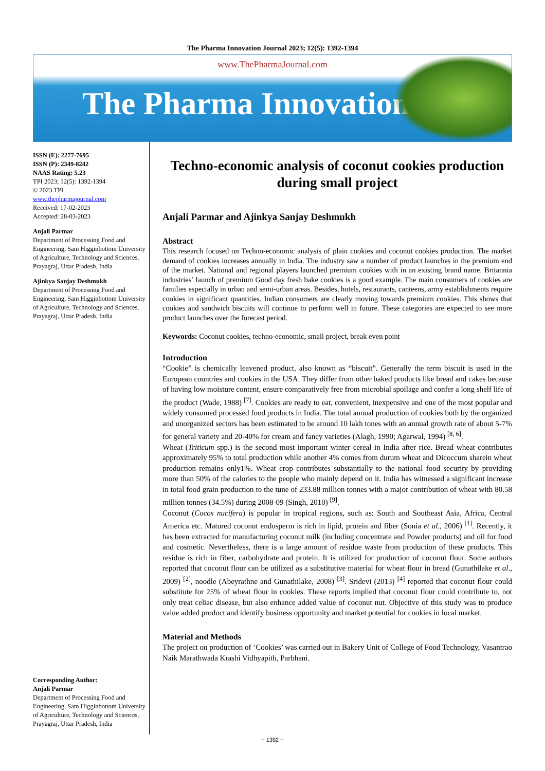The Pharma Innovation Journal 2023; 12(5): 1392-1394
www.ThePharmaJournal.com
The Pharma Innovation
ISSN (E): 2277-7695
ISSN (P): 2349-8242
NAAS Rating: 5.23
TPI 2023; 12(5): 1392-1394
© 2023 TPI
www.thepharmajournal.com
Received: 17-02-2023
Accepted: 28-03-2023
Anjali Parmar
Department of Processing Food and Engineering, Sam Higginbottom University of Agriculture, Technology and Sciences, Prayagraj, Uttar Pradesh, India
Ajinkya Sanjay Deshmukh
Department of Processing Food and Engineering, Sam Higginbottom University of Agriculture, Technology and Sciences, Prayagraj, Uttar Pradesh, India
Corresponding Author:
Anjali Parmar
Department of Processing Food and Engineering, Sam Higginbottom University of Agriculture, Technology and Sciences, Prayagraj, Uttar Pradesh, India
Techno-economic analysis of coconut cookies production during small project
Anjali Parmar and Ajinkya Sanjay Deshmukh
Abstract
This research focused on Techno-economic analysis of plain cookies and coconut cookies production. The market demand of cookies increases annually in India. The industry saw a number of product launches in the premium end of the market. National and regional players launched premium cookies with in an existing brand name. Britannia industries’ launch of premium Good day fresh bake cookies is a good example. The main consumers of cookies are families especially in urban and semi-urban areas. Besides, hotels, restaurants, canteens, army establishments require cookies in significant quantities. Indian consumers are clearly moving towards premium cookies. This shows that cookies and sandwich biscuits will continue to perform well in future. These categories are expected to see more product launches over the forecast period.
Keywords: Coconut cookies, techno-economic, small project, break even point
Introduction
“Cookie” is chemically leavened product, also known as “biscuit”. Generally the term biscuit is used in the European countries and cookies in the USA. They differ from other baked products like bread and cakes because of having low moisture content, ensure comparatively free from microbial spoilage and confer a long shelf life of the product (Wade, 1988) <sup>[7]</sup>. Cookies are ready to eat, convenient, inexpensive and one of the most popular and widely consumed processed food products in India. The total annual production of cookies both by the organized and unorganized sectors has been estimated to be around 10 lakh tones with an annual growth rate of about 5-7% for general variety and 20-40% for cream and fancy varieties (Alagh, 1990; Agarwal, 1994) <sup>[8, 6]</sup>.
Wheat (Triticum spp.) is the second most important winter cereal in India after rice. Bread wheat contributes approximately 95% to total production while another 4% comes from durum wheat and Dicoccum sharein wheat production remains only1%. Wheat crop contributes substantially to the national food security by providing more than 50% of the calories to the people who mainly depend on it. India has witnessed a significant increase in total food grain production to the tune of 233.88 million tonnes with a major contribution of wheat with 80.58 million tonnes (34.5%) during 2008-09 (Singh, 2010) <sup>[9]</sup>.
Coconut (Cocos nucifera) is popular in tropical regions, such as: South and Southeast Asia, Africa, Central America etc. Matured coconut endosperm is rich in lipid, protein and fiber (Sonia et al., 2006) <sup>[1]</sup>. Recently, it has been extracted for manufacturing coconut milk (including concentrate and Powder products) and oil for food and cosmetic. Nevertheless, there is a large amount of residue waste from production of these products. This residue is rich in fiber, carbohydrate and protein. It is utilized for production of coconut flour. Some authors reported that coconut flour can be utilized as a substitutive material for wheat flour in bread (Gunathilake et al., 2009) <sup>[2]</sup>, noodle (Abeyrathne and Gunathilake, 2008) <sup>[3]</sup>. Sridevi (2013) <sup>[4]</sup> reported that coconut flour could substitute for 25% of wheat flour in cookies. These reports implied that coconut flour could contribute to, not only treat celiac disease, but also enhance added value of coconut nut. Objective of this study was to produce value added product and identify business opportunity and market potential for cookies in local market.
Material and Methods
The project on production of ‘Cookies’ was carried out in Bakery Unit of College of Food Technology, Vasantrao Naik Marathwada Krashi Vidhyapith, Parbhani.
~ 1392 ~